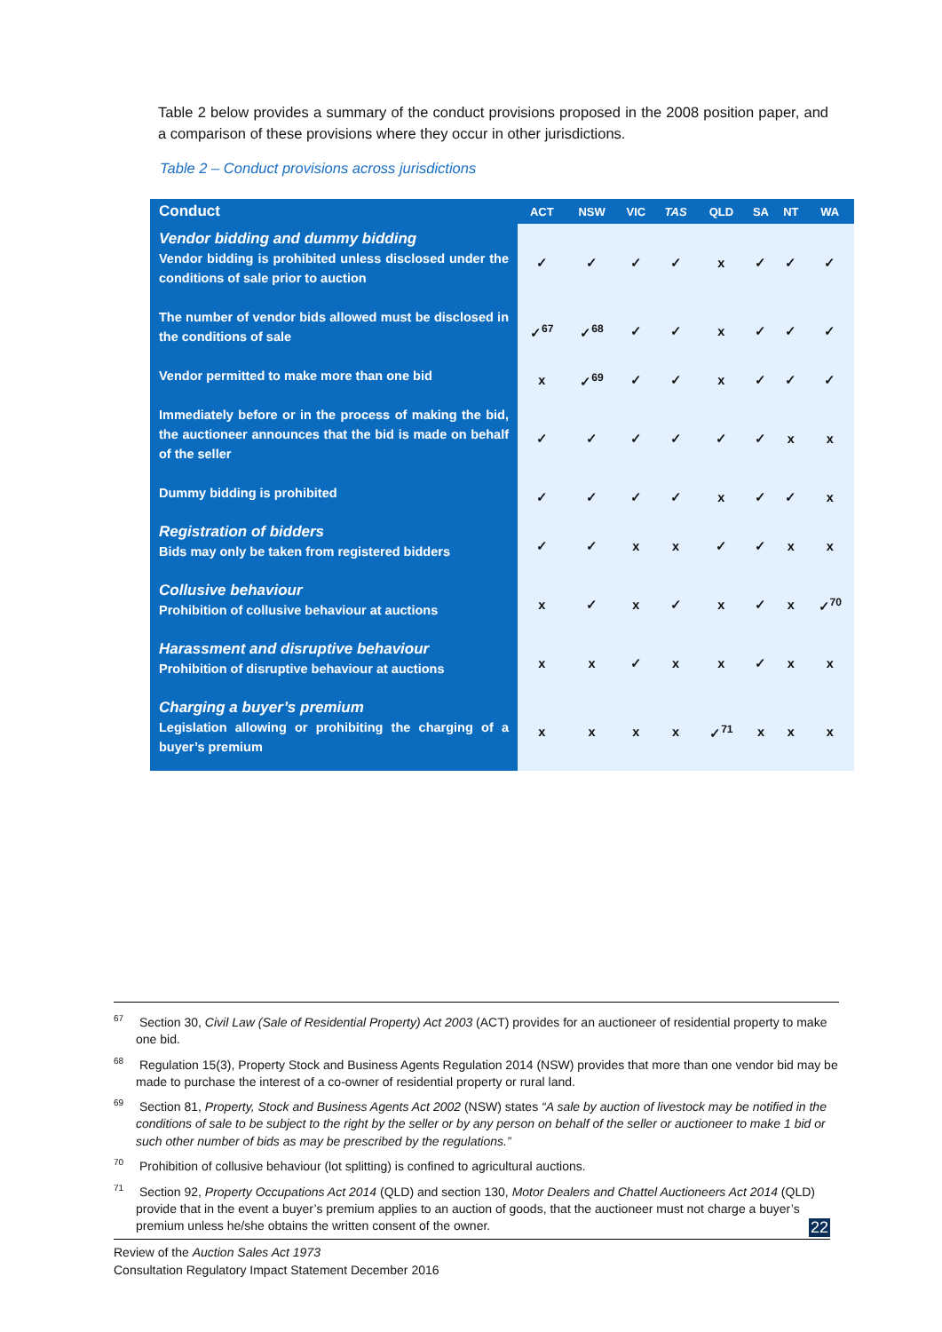Table 2 below provides a summary of the conduct provisions proposed in the 2008 position paper, and a comparison of these provisions where they occur in other jurisdictions.
Table 2 – Conduct provisions across jurisdictions
| Conduct | ACT | NSW | VIC | TAS | QLD | SA | NT | WA |
| --- | --- | --- | --- | --- | --- | --- | --- | --- |
| Vendor bidding and dummy bidding Vendor bidding is prohibited unless disclosed under the conditions of sale prior to auction | ✓ | ✓ | ✓ | ✓ | x | ✓ | ✓ | ✓ |
| The number of vendor bids allowed must be disclosed in the conditions of sale | ✓<sup>67</sup> | ✓<sup>68</sup> | ✓ | ✓ | x | ✓ | ✓ | ✓ |
| Vendor permitted to make more than one bid | x | ✓<sup>69</sup> | ✓ | ✓ | x | ✓ | ✓ | ✓ |
| Immediately before or in the process of making the bid, the auctioneer announces that the bid is made on behalf of the seller | ✓ | ✓ | ✓ | ✓ | ✓ | ✓ | x | x |
| Dummy bidding is prohibited | ✓ | ✓ | ✓ | ✓ | x | ✓ | ✓ | x |
| Registration of bidders Bids may only be taken from registered bidders | ✓ | ✓ | x | x | ✓ | ✓ | x | x |
| Collusive behaviour Prohibition of collusive behaviour at auctions | x | ✓ | x | ✓ | x | ✓ | x | ✓<sup>70</sup> |
| Harassment and disruptive behaviour Prohibition of disruptive behaviour at auctions | x | x | ✓ | x | x | ✓ | x | x |
| Charging a buyer’s premium Legislation allowing or prohibiting the charging of a buyer’s premium | x | x | x | x | ✓<sup>71</sup> | x | x | x |
<sup>67</sup> Section 30, Civil Law (Sale of Residential Property) Act 2003 (ACT) provides for an auctioneer of residential property to make one bid.
<sup>68</sup> Regulation 15(3), Property Stock and Business Agents Regulation 2014 (NSW) provides that more than one vendor bid may be made to purchase the interest of a co-owner of residential property or rural land.
<sup>69</sup> Section 81, Property, Stock and Business Agents Act 2002 (NSW) states “A sale by auction of livestock may be notified in the conditions of sale to be subject to the right by the seller or by any person on behalf of the seller or auctioneer to make 1 bid or such other number of bids as may be prescribed by the regulations.”
<sup>70</sup> Prohibition of collusive behaviour (lot splitting) is confined to agricultural auctions.
<sup>71</sup> Section 92, Property Occupations Act 2014 (QLD) and section 130, Motor Dealers and Chattel Auctioneers Act 2014 (QLD) provide that in the event a buyer’s premium applies to an auction of goods, that the auctioneer must not charge a buyer’s premium unless he/she obtains the written consent of the owner.
22
Review of the Auction Sales Act 1973
Consultation Regulatory Impact Statement December 2016